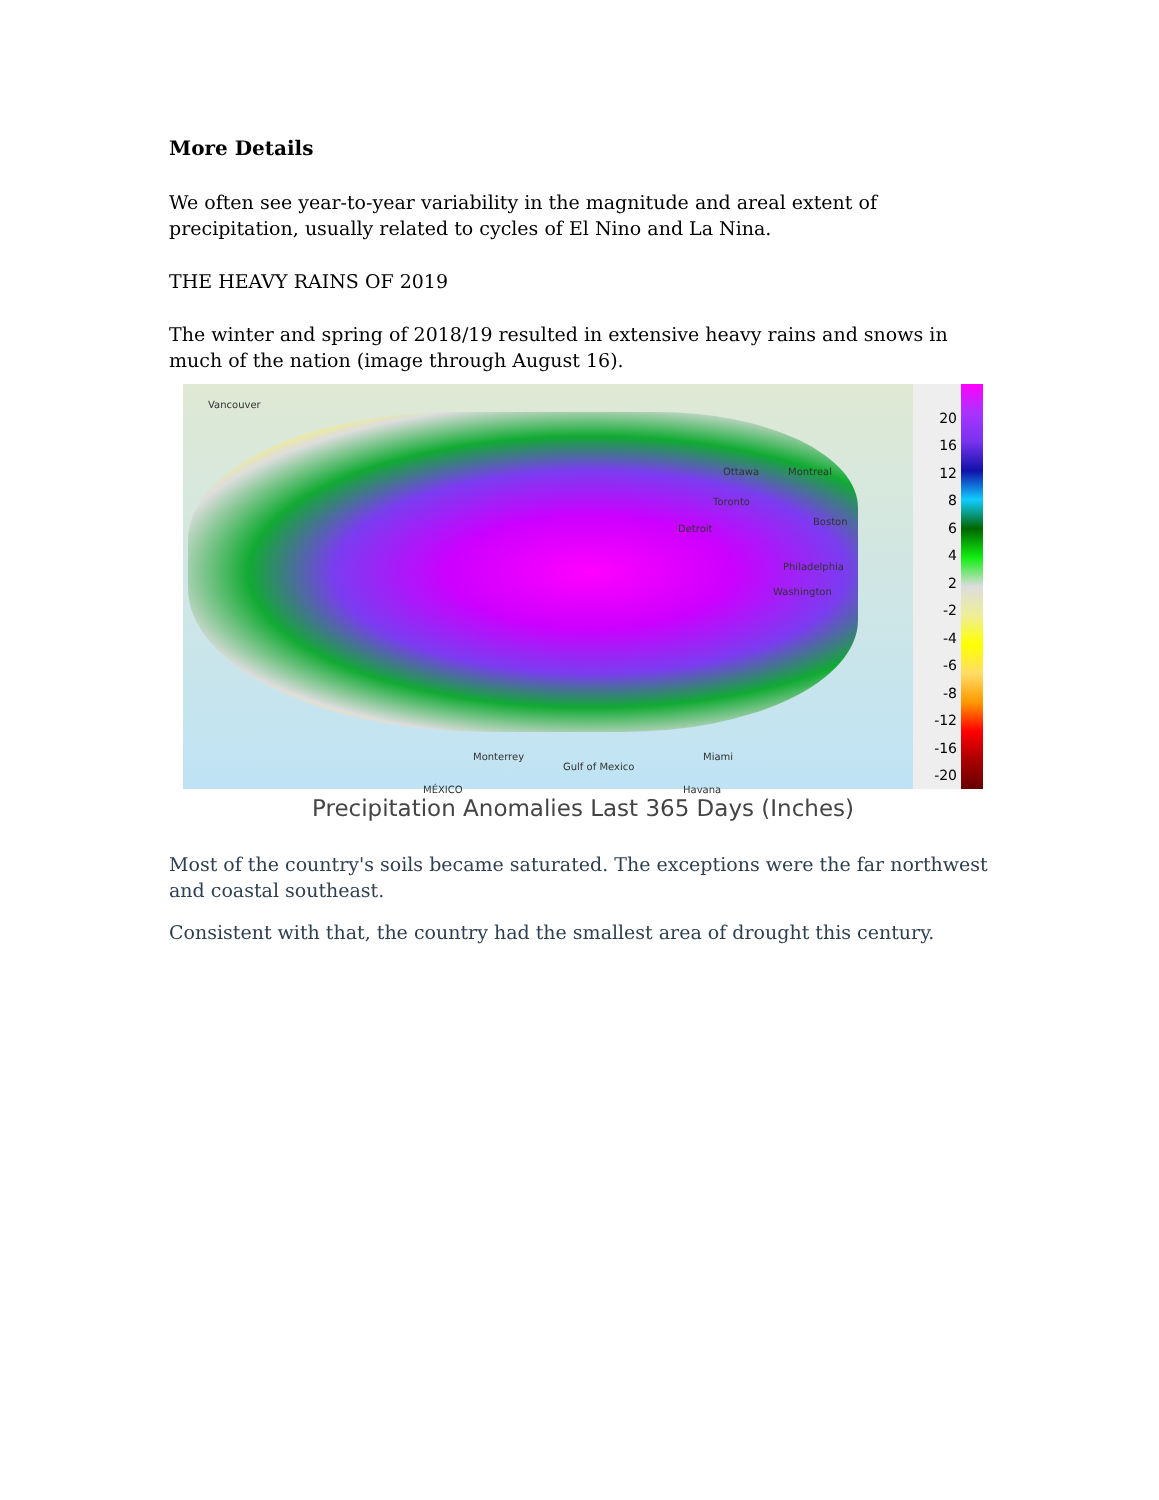More Details
We often see year-to-year variability in the magnitude and areal extent of precipitation, usually related to cycles of El Nino and La Nina.
THE HEAVY RAINS OF 2019
The winter and spring of 2018/19 resulted in extensive heavy rains and snows in much of the nation (image through August 16).
Vancouver
Ottawa Montreal
Toronto
Detroit
Boston
Philadelphia
Washington
Miami Monterrey
Gulf of Mexico
MÉXICO Havana
20
16
12
8642
-2
-4
-6
-8
-12
-16
-20
Precipitation Anomalies Last 365 Days (Inches)
Most of the country's soils became saturated. The exceptions were the far northwest and coastal southeast.
Consistent with that, the country had the smallest area of drought this century.